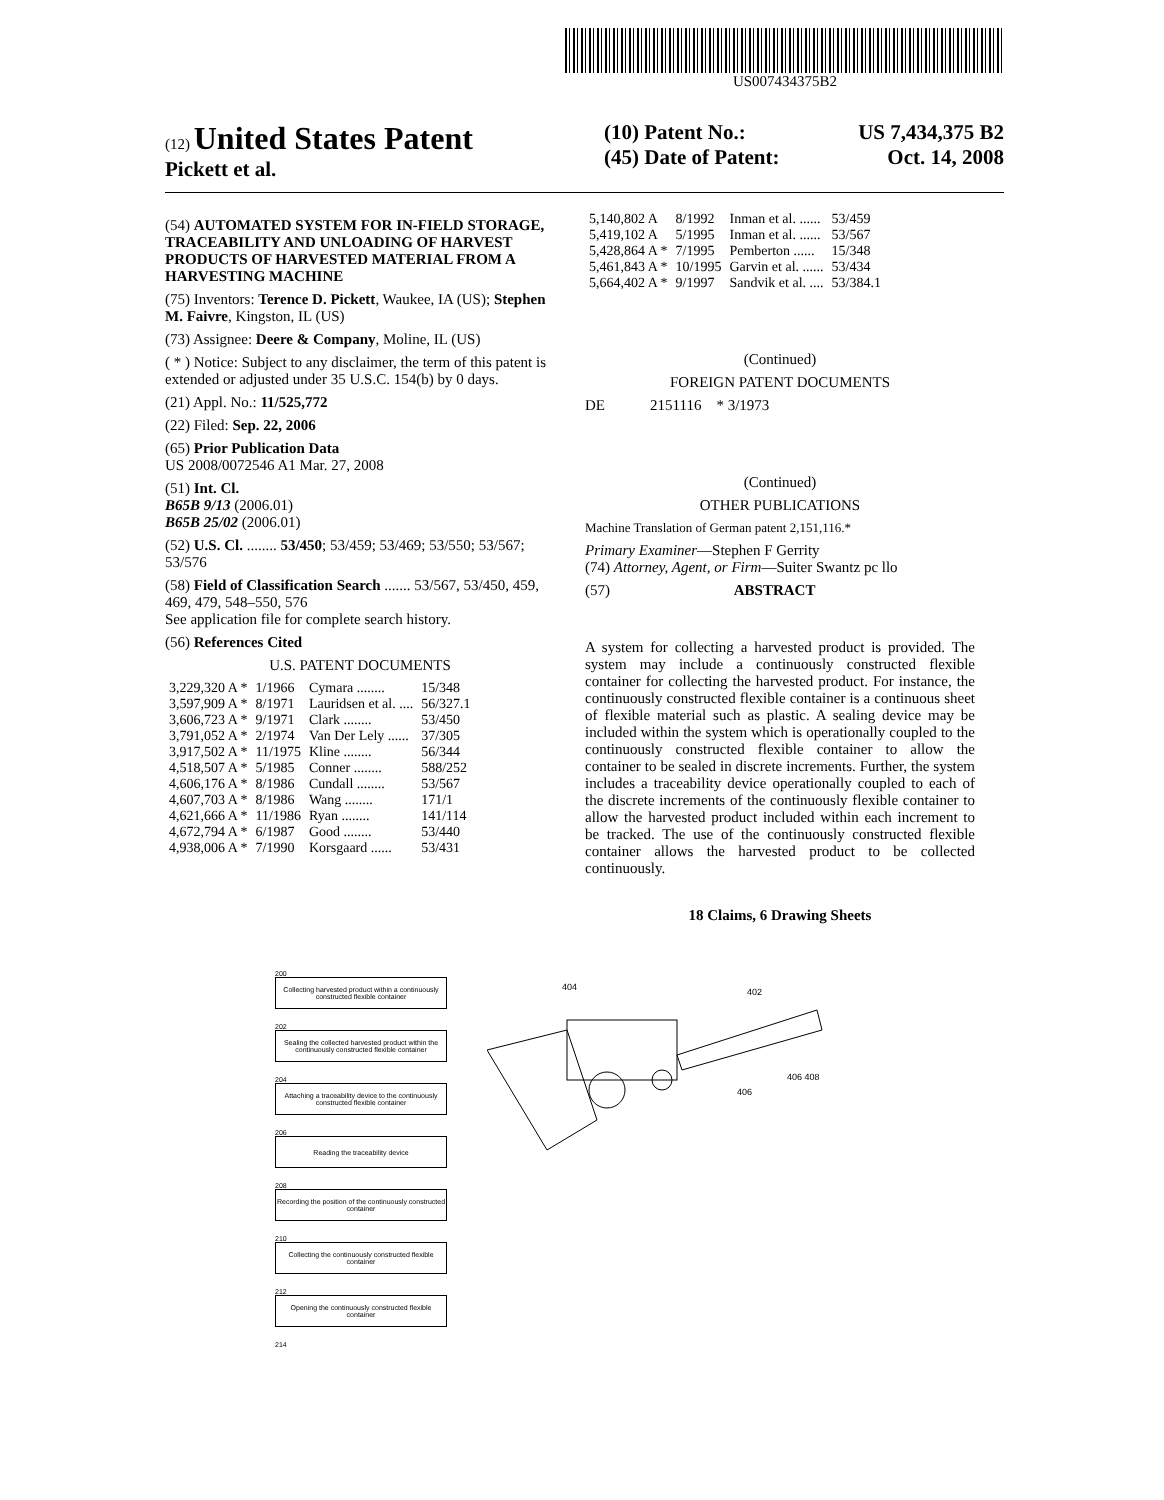US007434375B2
(12) United States Patent
Pickett et al.
(10) Patent No.: US 7,434,375 B2
(45) Date of Patent: Oct. 14, 2008
(54) AUTOMATED SYSTEM FOR IN-FIELD STORAGE, TRACEABILITY AND UNLOADING OF HARVEST PRODUCTS OF HARVESTED MATERIAL FROM A HARVESTING MACHINE
(75) Inventors: Terence D. Pickett, Waukee, IA (US); Stephen M. Faivre, Kingston, IL (US)
(73) Assignee: Deere & Company, Moline, IL (US)
( * ) Notice: Subject to any disclaimer, the term of this patent is extended or adjusted under 35 U.S.C. 154(b) by 0 days.
(21) Appl. No.: 11/525,772
(22) Filed: Sep. 22, 2006
(65) Prior Publication Data
US 2008/0072546 A1 Mar. 27, 2008
(51) Int. Cl.
B65B 9/13 (2006.01)
B65B 25/02 (2006.01)
(52) U.S. Cl. ........ 53/450; 53/459; 53/469; 53/550; 53/567; 53/576
(58) Field of Classification Search ....... 53/567, 53/450, 459, 469, 479, 548–550, 576
See application file for complete search history.
(56) References Cited
U.S. PATENT DOCUMENTS
| 3,229,320 A * | 1/1966 | Cymara ........ | 15/348 |
| 3,597,909 A * | 8/1971 | Lauridsen et al. .... | 56/327.1 |
| 3,606,723 A * | 9/1971 | Clark ........ | 53/450 |
| 3,791,052 A * | 2/1974 | Van Der Lely ...... | 37/305 |
| 3,917,502 A * | 11/1975 | Kline ........ | 56/344 |
| 4,518,507 A * | 5/1985 | Conner ........ | 588/252 |
| 4,606,176 A * | 8/1986 | Cundall ........ | 53/567 |
| 4,607,703 A * | 8/1986 | Wang ........ | 171/1 |
| 4,621,666 A * | 11/1986 | Ryan ........ | 141/114 |
| 4,672,794 A * | 6/1987 | Good ........ | 53/440 |
| 4,938,006 A * | 7/1990 | Korsgaard ...... | 53/431 |
| 5,140,802 A | 8/1992 | Inman et al. ...... | 53/459 |
| 5,419,102 A | 5/1995 | Inman et al. ...... | 53/567 |
| 5,428,864 A * | 7/1995 | Pemberton ...... | 15/348 |
| 5,461,843 A * | 10/1995 | Garvin et al. ...... | 53/434 |
| 5,664,402 A * | 9/1997 | Sandvik et al. .... | 53/384.1 |
(Continued)
FOREIGN PATENT DOCUMENTS
DE 2151116 * 3/1973
(Continued)
OTHER PUBLICATIONS
Machine Translation of German patent 2,151,116.*
Primary Examiner—Stephen F Gerrity
(74) Attorney, Agent, or Firm—Suiter Swantz pc llo
(57) ABSTRACT
A system for collecting a harvested product is provided. The system may include a continuously constructed flexible container for collecting the harvested product. For instance, the continuously constructed flexible container is a continuous sheet of flexible material such as plastic. A sealing device may be included within the system which is operationally coupled to the continuously constructed flexible container to allow the container to be sealed in discrete increments. Further, the system includes a traceability device operationally coupled to each of the discrete increments of the continuously flexible container to allow the harvested product included within each increment to be tracked. The use of the continuously constructed flexible container allows the harvested product to be collected continuously.
18 Claims, 6 Drawing Sheets
200
Collecting harvested product within a continuously constructed flexible container
202
Sealing the collected harvested product within the continuously constructed flexible container
204
Attaching a traceability device to the continuously constructed flexible container
206
Reading the traceability device
208
Recording the position of the continuously constructed container
210
Collecting the continuously constructed flexible container
212
Opening the continuously constructed flexible container
214
404
402
406
406 408